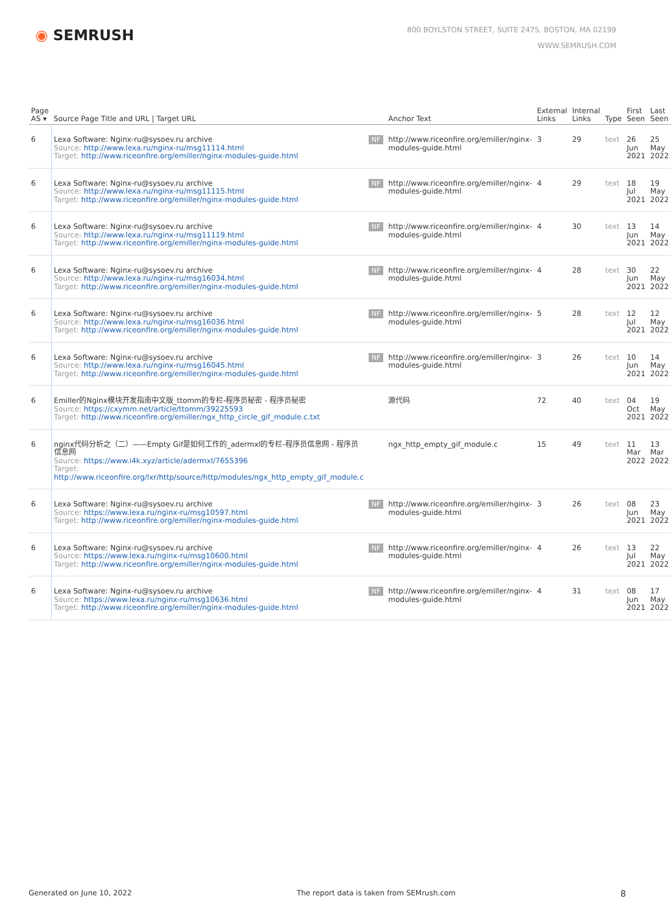◉ SEMRUSH
800 BOYLSTON STREET, SUITE 2475, BOSTON, MA 02199
WWW.SEMRUSH.COM
| Page AS ▾ | Source Page Title and URL / Target URL | | Anchor Text | External Links | Internal Links | Type | First Seen | Last Seen |
| --- | --- | --- | --- | --- | --- | --- | --- | --- |
| 6 | Lexa Software: Nginx-ru@sysoev.ru archive Source: http://www.lexa.ru/nginx-ru/msg11114.html Target: http://www.riceonfire.org/emiller/nginx-modules-guide.html | NF | http://www.riceonfire.org/emiller/nginx-modules-guide.html | 3 | 29 | text | 26 Jun 2021 | 25 May 2022 |
| 6 | Lexa Software: Nginx-ru@sysoev.ru archive Source: http://www.lexa.ru/nginx-ru/msg11115.html Target: http://www.riceonfire.org/emiller/nginx-modules-guide.html | NF | http://www.riceonfire.org/emiller/nginx-modules-guide.html | 4 | 29 | text | 18 Jul 2021 | 19 May 2022 |
| 6 | Lexa Software: Nginx-ru@sysoev.ru archive Source: http://www.lexa.ru/nginx-ru/msg11119.html Target: http://www.riceonfire.org/emiller/nginx-modules-guide.html | NF | http://www.riceonfire.org/emiller/nginx-modules-guide.html | 4 | 30 | text | 13 Jun 2021 | 14 May 2022 |
| 6 | Lexa Software: Nginx-ru@sysoev.ru archive Source: http://www.lexa.ru/nginx-ru/msg16034.html Target: http://www.riceonfire.org/emiller/nginx-modules-guide.html | NF | http://www.riceonfire.org/emiller/nginx-modules-guide.html | 4 | 28 | text | 30 Jun 2021 | 22 May 2022 |
| 6 | Lexa Software: Nginx-ru@sysoev.ru archive Source: http://www.lexa.ru/nginx-ru/msg16036.html Target: http://www.riceonfire.org/emiller/nginx-modules-guide.html | NF | http://www.riceonfire.org/emiller/nginx-modules-guide.html | 5 | 28 | text | 12 Jul 2021 | 12 May 2022 |
| 6 | Lexa Software: Nginx-ru@sysoev.ru archive Source: http://www.lexa.ru/nginx-ru/msg16045.html Target: http://www.riceonfire.org/emiller/nginx-modules-guide.html | NF | http://www.riceonfire.org/emiller/nginx-modules-guide.html | 3 | 26 | text | 10 Jun 2021 | 14 May 2022 |
| 6 | Emiller的Nginx模块开发指南中文版_ttomm的专栏-程序员秘密 - 程序员秘密 Source: https://cxymm.net/article/ttomm/39225593 Target: http://www.riceonfire.org/emiller/ngx_http_circle_gif_module.c.txt | | 源代码 | 72 | 40 | text | 04 Oct 2021 | 19 May 2022 |
| 6 | nginx代码分析之（二）——Empty Gif是如何工作的_adermxl的专栏-程序员信息网 - 程序员信息网 Source: https://www.i4k.xyz/article/adermxl/7655396 Target: http://www.riceonfire.org/lxr/http/source/http/modules/ngx_http_empty_gif_module.c | | ngx_http_empty_gif_module.c | 15 | 49 | text | 11 Mar 2022 | 13 Mar 2022 |
| 6 | Lexa Software: Nginx-ru@sysoev.ru archive Source: https://www.lexa.ru/nginx-ru/msg10597.html Target: http://www.riceonfire.org/emiller/nginx-modules-guide.html | NF | http://www.riceonfire.org/emiller/nginx-modules-guide.html | 3 | 26 | text | 08 Jun 2021 | 23 May 2022 |
| 6 | Lexa Software: Nginx-ru@sysoev.ru archive Source: https://www.lexa.ru/nginx-ru/msg10600.html Target: http://www.riceonfire.org/emiller/nginx-modules-guide.html | NF | http://www.riceonfire.org/emiller/nginx-modules-guide.html | 4 | 26 | text | 13 Jul 2021 | 22 May 2022 |
| 6 | Lexa Software: Nginx-ru@sysoev.ru archive Source: https://www.lexa.ru/nginx-ru/msg10636.html Target: http://www.riceonfire.org/emiller/nginx-modules-guide.html | NF | http://www.riceonfire.org/emiller/nginx-modules-guide.html | 4 | 31 | text | 08 Jun 2021 | 17 May 2022 |
Generated on June 10, 2022 The report data is taken from SEMrush.com 8